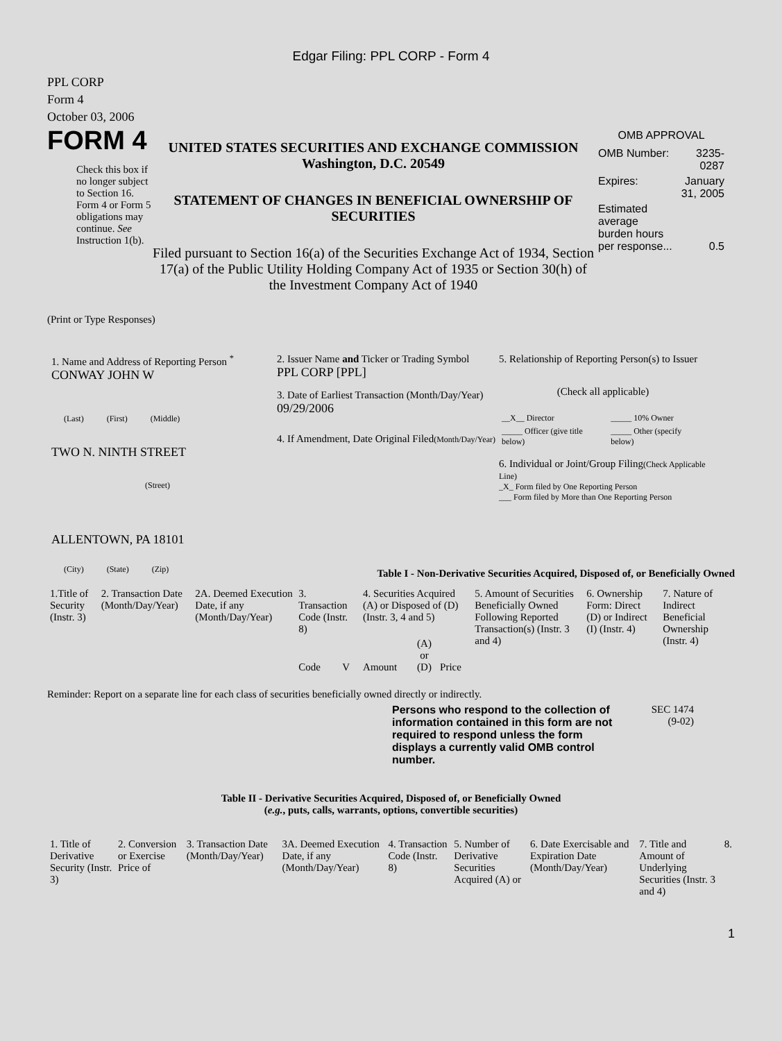Edgar Filing: PPL CORP - Form 4
PPL CORP
Form 4
October 03, 2006
FORM 4
Check this box if no longer subject to Section 16. Form 4 or Form 5 obligations may continue. See Instruction 1(b).
UNITED STATES SECURITIES AND EXCHANGE COMMISSION
Washington, D.C. 20549
STATEMENT OF CHANGES IN BENEFICIAL OWNERSHIP OF SECURITIES
Filed pursuant to Section 16(a) of the Securities Exchange Act of 1934, Section 17(a) of the Public Utility Holding Company Act of 1935 or Section 30(h) of the Investment Company Act of 1940
OMB APPROVAL
| OMB Number: | 3235-0287 |
| Expires: | January 31, 2005 |
| Estimated average burden hours per response... | 0.5 |
(Print or Type Responses)
1. Name and Address of Reporting Person <sup>*</sup>
CONWAY JOHN W
(Last) (First) (Middle)
TWO N. NINTH STREET
(Street)
ALLENTOWN, PA 18101
(City) (State) (Zip)
2. Issuer Name and Ticker or Trading Symbol
PPL CORP [PPL]
3. Date of Earliest Transaction (Month/Day/Year)
09/29/2006
4. If Amendment, Date Original Filed(Month/Day/Year)
5. Relationship of Reporting Person(s) to Issuer
(Check all applicable)
| __X__ Director | _____ 10% Owner |
| _____ Officer (give title below) | _____ Other (specify below) |
6. Individual or Joint/Group Filing(Check Applicable Line)
_X_ Form filed by One Reporting Person
___ Form filed by More than One Reporting Person
Table I - Non-Derivative Securities Acquired, Disposed of, or Beneficially Owned
| 1.Title of Security (Instr. 3) | 2. Transaction Date (Month/Day/Year) | 2A. Deemed Execution Date, if any (Month/Day/Year) | 3. Transaction Code (Instr. 8) | | 4. Securities Acquired (A) or Disposed of (D) (Instr. 3, 4 and 5) | | | 5. Amount of Securities Beneficially Owned Following Reported Transaction(s) (Instr. 3 and 4) | 6. Ownership Form: Direct (D) or Indirect (I) (Instr. 4) | 7. Nature of Indirect Beneficial Ownership (Instr. 4) |
| | | | Code | V | Amount | (A) or (D) | Price | | | |
Reminder: Report on a separate line for each class of securities beneficially owned directly or indirectly.
Persons who respond to the collection of information contained in this form are not required to respond unless the form displays a currently valid OMB control number.
SEC 1474
(9-02)
Table II - Derivative Securities Acquired, Disposed of, or Beneficially Owned
(e.g., puts, calls, warrants, options, convertible securities)
| 1. Title of Derivative Security (Instr. 3) | 2. Conversion or Exercise Price of | 3. Transaction Date (Month/Day/Year) | 3A. Deemed Execution Date, if any (Month/Day/Year) | 4. Transaction Code (Instr. 8) | 5. Number of Derivative Securities Acquired (A) or | 6. Date Exercisable and Expiration Date (Month/Day/Year) | 7. Title and Amount of Underlying Securities (Instr. 3 and 4) | 8. |
1